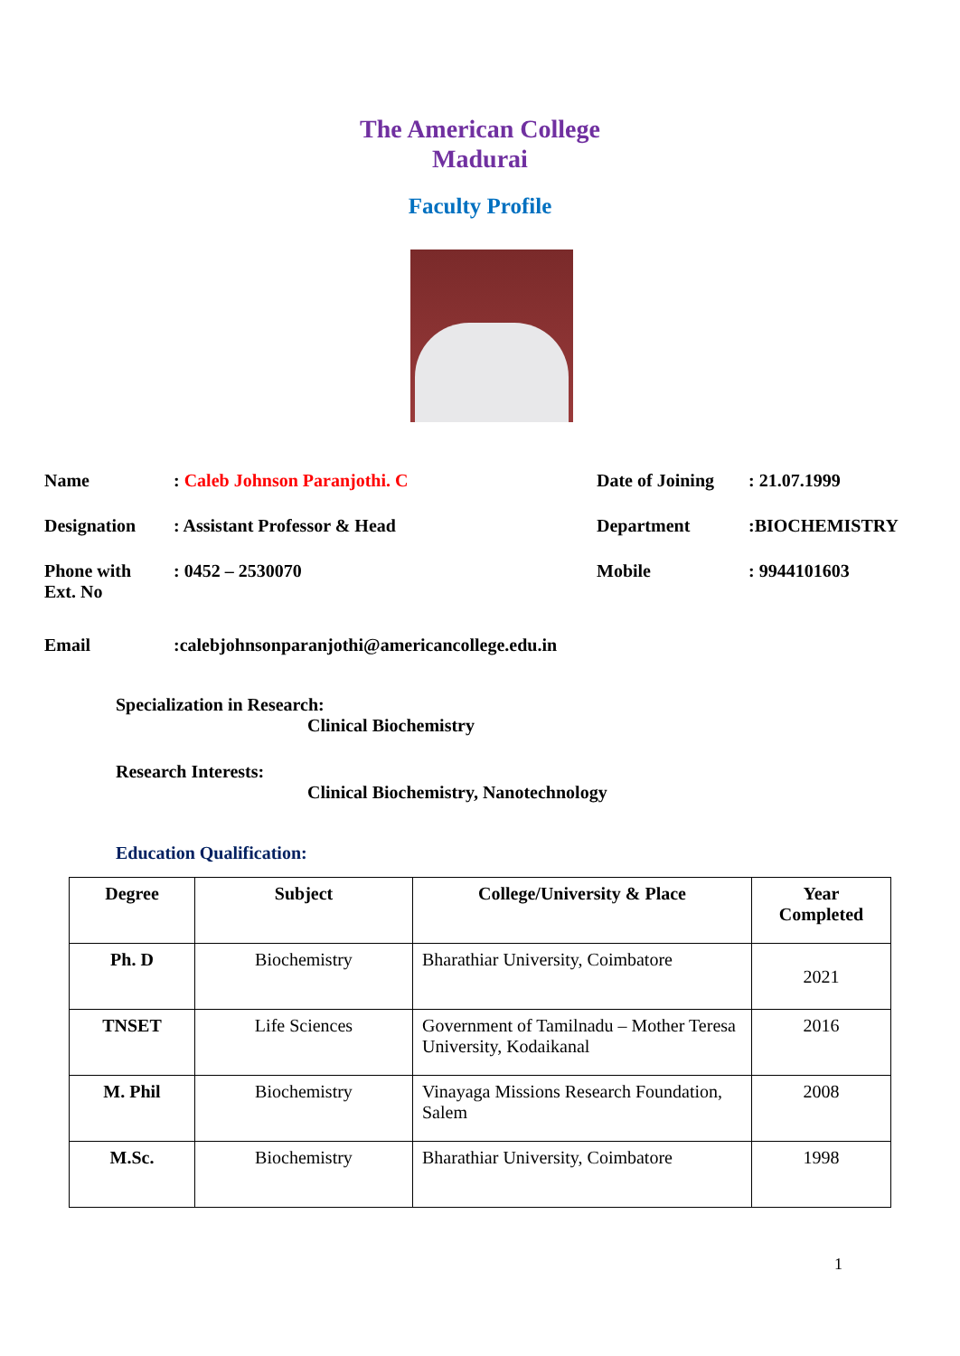The American College
Madurai
Faculty Profile
Name : Caleb Johnson Paranjothi. C Date of Joining
: 21.07.1999
Designation : Assistant Professor & Head Department :BIOCHEMISTRY
Phone with
Ext. No
: 0452 – 2530070 Mobile : 9944101603
Email :calebjohnsonparanjothi@americancollege.edu.in
Specialization in Research:
Clinical Biochemistry
Research Interests:
Clinical Biochemistry, Nanotechnology
Education Qualification:
| Degree | Subject | College/University & Place | Year Completed |
| --- | --- | --- | --- |
| Ph. D | Biochemistry | Bharathiar University, Coimbatore | 2021 |
| TNSET | Life Sciences | Government of Tamilnadu – Mother Teresa University, Kodaikanal | 2016 |
| M. Phil | Biochemistry | Vinayaga Missions Research Foundation, Salem | 2008 |
| M.Sc. | Biochemistry | Bharathiar University, Coimbatore | 1998 |
1